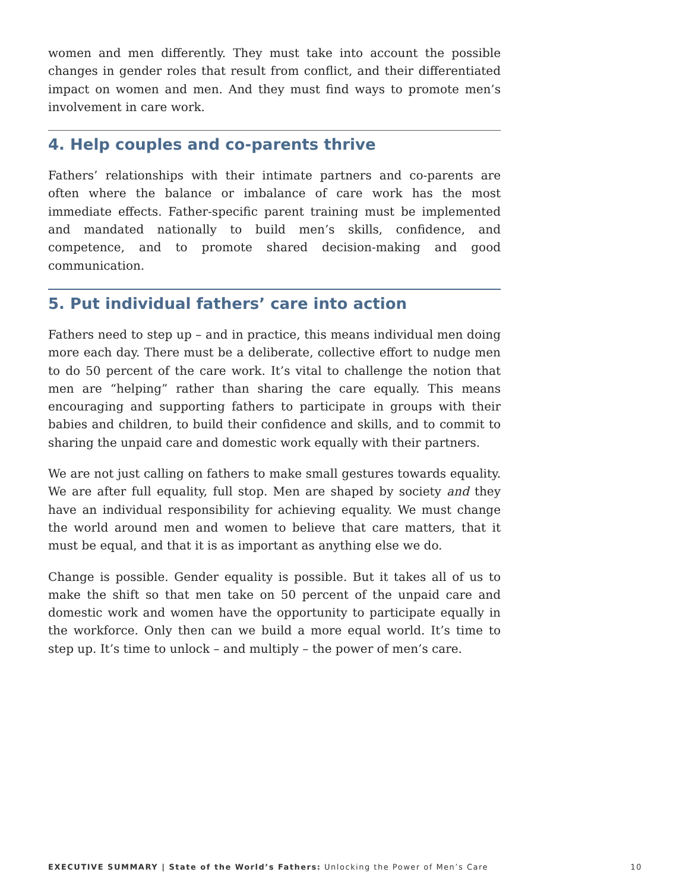women and men differently. They must take into account the possible changes in gender roles that result from conflict, and their differentiated impact on women and men. And they must find ways to promote men’s involvement in care work.
4. Help couples and co-parents thrive
Fathers’ relationships with their intimate partners and co-parents are often where the balance or imbalance of care work has the most immediate effects. Father-specific parent training must be implemented and mandated nationally to build men’s skills, confidence, and competence, and to promote shared decision-making and good communication.
5. Put individual fathers’ care into action
Fathers need to step up – and in practice, this means individual men doing more each day. There must be a deliberate, collective effort to nudge men to do 50 percent of the care work. It’s vital to challenge the notion that men are “helping” rather than sharing the care equally. This means encouraging and supporting fathers to participate in groups with their babies and children, to build their confidence and skills, and to commit to sharing the unpaid care and domestic work equally with their partners.
We are not just calling on fathers to make small gestures towards equality. We are after full equality, full stop. Men are shaped by society and they have an individual responsibility for achieving equality. We must change the world around men and women to believe that care matters, that it must be equal, and that it is as important as anything else we do.
Change is possible. Gender equality is possible. But it takes all of us to make the shift so that men take on 50 percent of the unpaid care and domestic work and women have the opportunity to participate equally in the workforce. Only then can we build a more equal world. It’s time to step up. It’s time to unlock – and multiply – the power of men’s care.
EXECUTIVE SUMMARY | State of the World’s Fathers: Unlocking the Power of Men’s Care 10